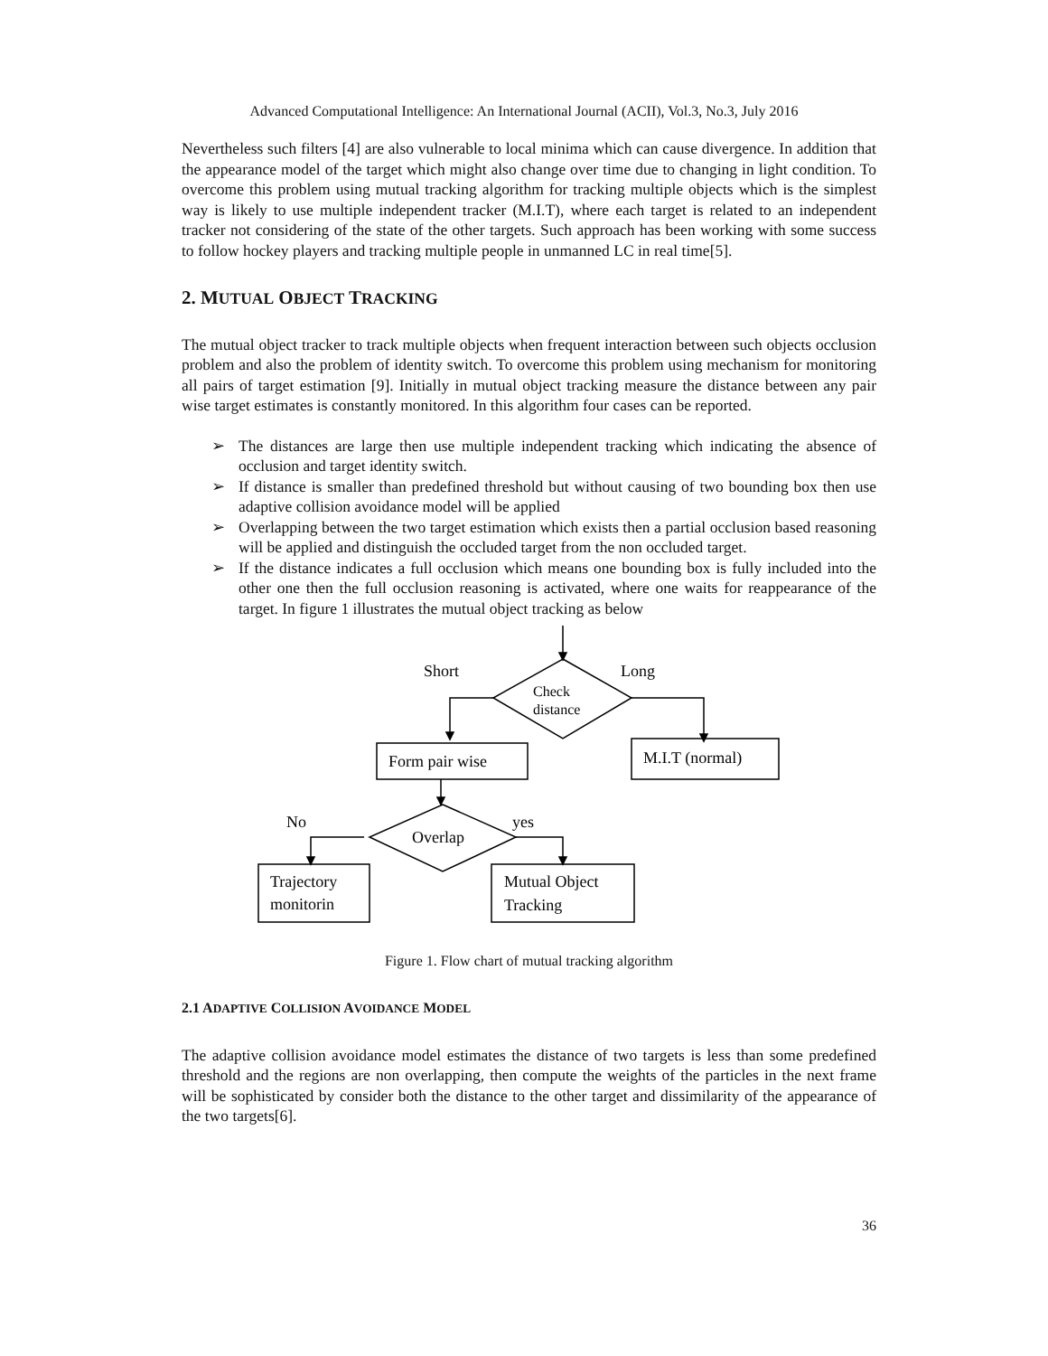Advanced Computational Intelligence: An International Journal (ACII), Vol.3, No.3, July 2016
Nevertheless such filters [4] are also vulnerable to local minima which can cause divergence. In addition that the appearance model of the target which might also change over time due to changing in light condition. To overcome this problem using mutual tracking algorithm for tracking multiple objects which is the simplest way is likely to use multiple independent tracker (M.I.T), where each target is related to an independent tracker not considering of the state of the other targets. Such approach has been working with some success to follow hockey players and tracking multiple people in unmanned LC in real time[5].
2. MUTUAL OBJECT TRACKING
The mutual object tracker to track multiple objects when frequent interaction between such objects occlusion problem and also the problem of identity switch. To overcome this problem using mechanism for monitoring all pairs of target estimation [9]. Initially in mutual object tracking measure the distance between any pair wise target estimates is constantly monitored. In this algorithm four cases can be reported.
➢ The distances are large then use multiple independent tracking which indicating the absence of occlusion and target identity switch.
➢ If distance is smaller than predefined threshold but without causing of two bounding box then use adaptive collision avoidance model will be applied
➢ Overlapping between the two target estimation which exists then a partial occlusion based reasoning will be applied and distinguish the occluded target from the non occluded target.
➢ If the distance indicates a full occlusion which means one bounding box is fully included into the other one then the full occlusion reasoning is activated, where one waits for reappearance of the target. In figure 1 illustrates the mutual object tracking as below
Short
Long
Check
distance
Form pair wise
M.I.T (normal)
No
yes
Overlap
Trajectory
monitorin
Mutual Object
Tracking
Figure 1. Flow chart of mutual tracking algorithm
2.1 ADAPTIVE COLLISION AVOIDANCE MODEL
The adaptive collision avoidance model estimates the distance of two targets is less than some predefined threshold and the regions are non overlapping, then compute the weights of the particles in the next frame will be sophisticated by consider both the distance to the other target and dissimilarity of the appearance of the two targets[6].
36